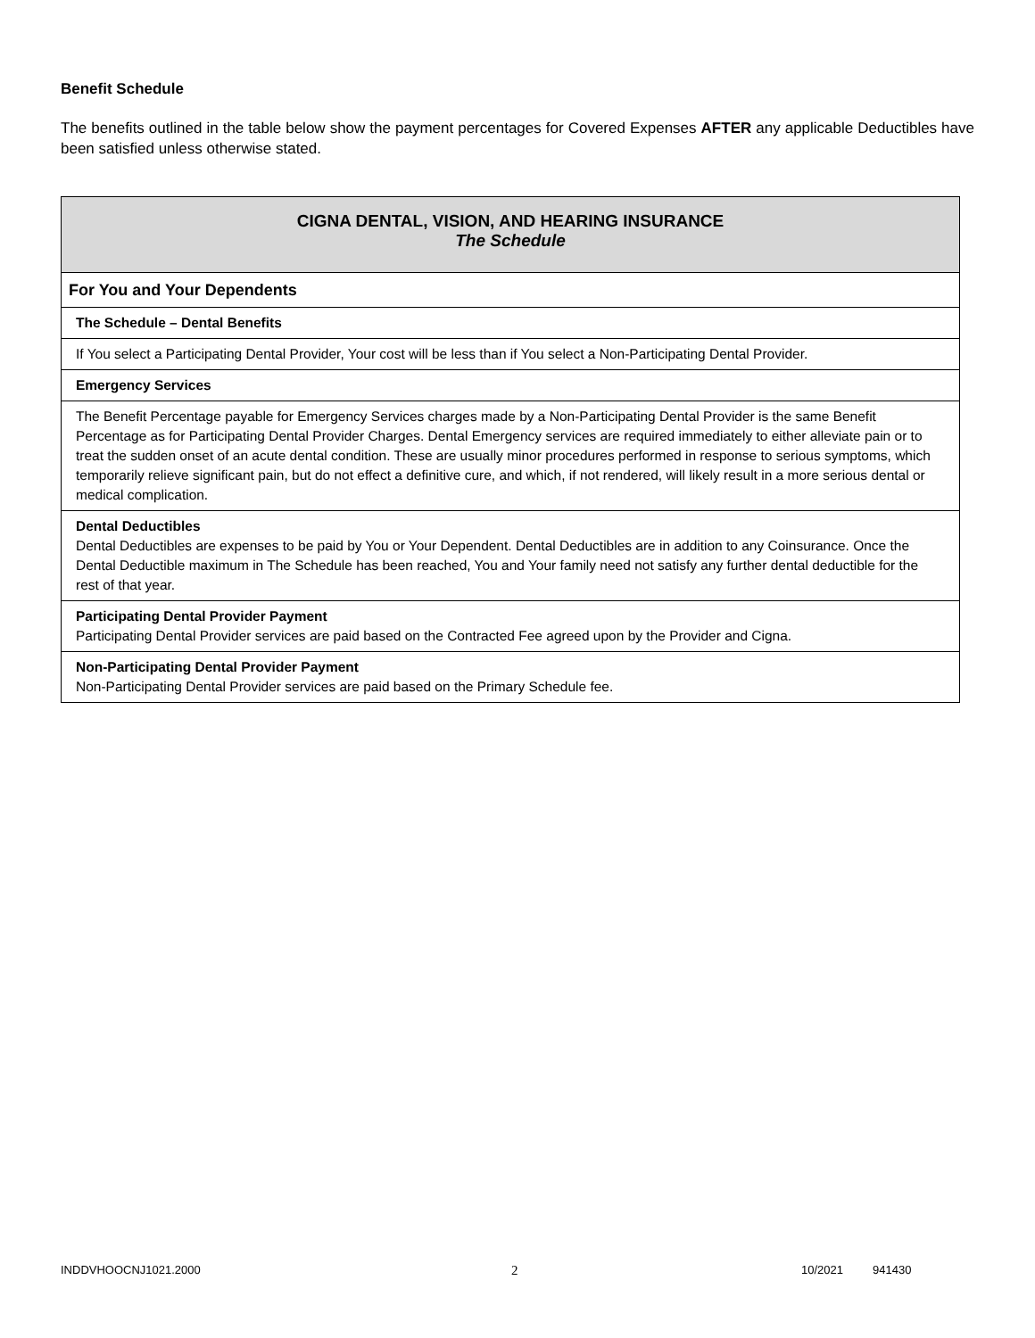Benefit Schedule
The benefits outlined in the table below show the payment percentages for Covered Expenses AFTER any applicable Deductibles have been satisfied unless otherwise stated.
| CIGNA DENTAL, VISION, AND HEARING INSURANCE The Schedule |
| For You and Your Dependents |
| The Schedule – Dental Benefits |
| If You select a Participating Dental Provider, Your cost will be less than if You select a Non-Participating Dental Provider. |
| Emergency Services |
| The Benefit Percentage payable for Emergency Services charges made by a Non-Participating Dental Provider is the same Benefit Percentage as for Participating Dental Provider Charges. Dental Emergency services are required immediately to either alleviate pain or to treat the sudden onset of an acute dental condition. These are usually minor procedures performed in response to serious symptoms, which temporarily relieve significant pain, but do not effect a definitive cure, and which, if not rendered, will likely result in a more serious dental or medical complication. |
| Dental Deductibles Dental Deductibles are expenses to be paid by You or Your Dependent. Dental Deductibles are in addition to any Coinsurance. Once the Dental Deductible maximum in The Schedule has been reached, You and Your family need not satisfy any further dental deductible for the rest of that year. |
| Participating Dental Provider Payment Participating Dental Provider services are paid based on the Contracted Fee agreed upon by the Provider and Cigna. |
| Non-Participating Dental Provider Payment Non-Participating Dental Provider services are paid based on the Primary Schedule fee. |
INDDVHOOCNJ1021.2000 2 10/2021 941430